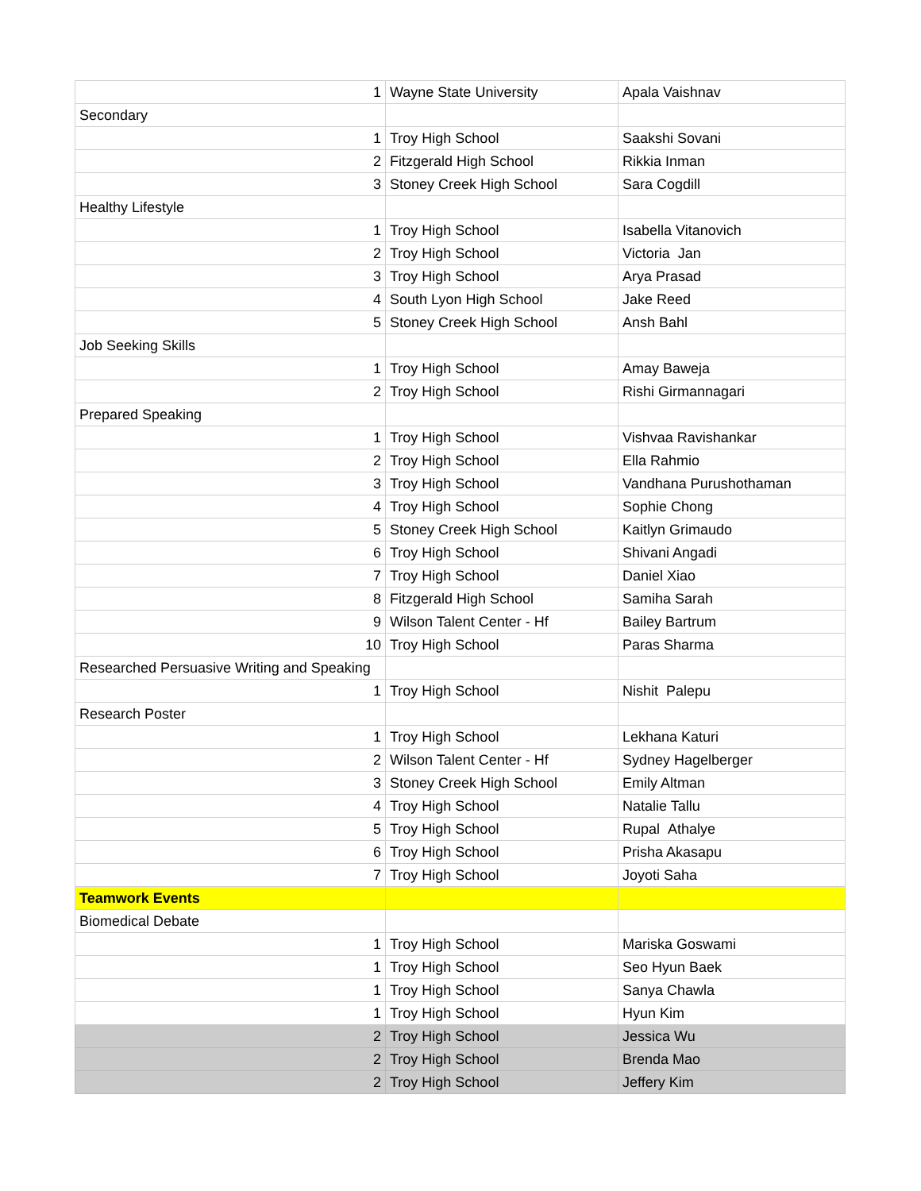| 1 | Wayne State University | Apala Vaishnav |
| Secondary | | |
| 1 | Troy High School | Saakshi Sovani |
| 2 | Fitzgerald High School | Rikkia Inman |
| 3 | Stoney Creek High School | Sara Cogdill |
| Healthy Lifestyle | | |
| 1 | Troy High School | Isabella Vitanovich |
| 2 | Troy High School | Victoria Jan |
| 3 | Troy High School | Arya Prasad |
| 4 | South Lyon High School | Jake Reed |
| 5 | Stoney Creek High School | Ansh Bahl |
| Job Seeking Skills | | |
| 1 | Troy High School | Amay Baweja |
| 2 | Troy High School | Rishi Girmannagari |
| Prepared Speaking | | |
| 1 | Troy High School | Vishvaa Ravishankar |
| 2 | Troy High School | Ella Rahmio |
| 3 | Troy High School | Vandhana Purushothaman |
| 4 | Troy High School | Sophie Chong |
| 5 | Stoney Creek High School | Kaitlyn Grimaudo |
| 6 | Troy High School | Shivani Angadi |
| 7 | Troy High School | Daniel Xiao |
| 8 | Fitzgerald High School | Samiha Sarah |
| 9 | Wilson Talent Center - Hf | Bailey Bartrum |
| 10 | Troy High School | Paras Sharma |
| Researched Persuasive Writing and Speaking | | |
| 1 | Troy High School | Nishit Palepu |
| Research Poster | | |
| 1 | Troy High School | Lekhana Katuri |
| 2 | Wilson Talent Center - Hf | Sydney Hagelberger |
| 3 | Stoney Creek High School | Emily Altman |
| 4 | Troy High School | Natalie Tallu |
| 5 | Troy High School | Rupal Athalye |
| 6 | Troy High School | Prisha Akasapu |
| 7 | Troy High School | Joyoti Saha |
| Teamwork Events | | |
| Biomedical Debate | | |
| 1 | Troy High School | Mariska Goswami |
| 1 | Troy High School | Seo Hyun Baek |
| 1 | Troy High School | Sanya Chawla |
| 1 | Troy High School | Hyun Kim |
| 2 | Troy High School | Jessica Wu |
| 2 | Troy High School | Brenda Mao |
| 2 | Troy High School | Jeffery Kim |